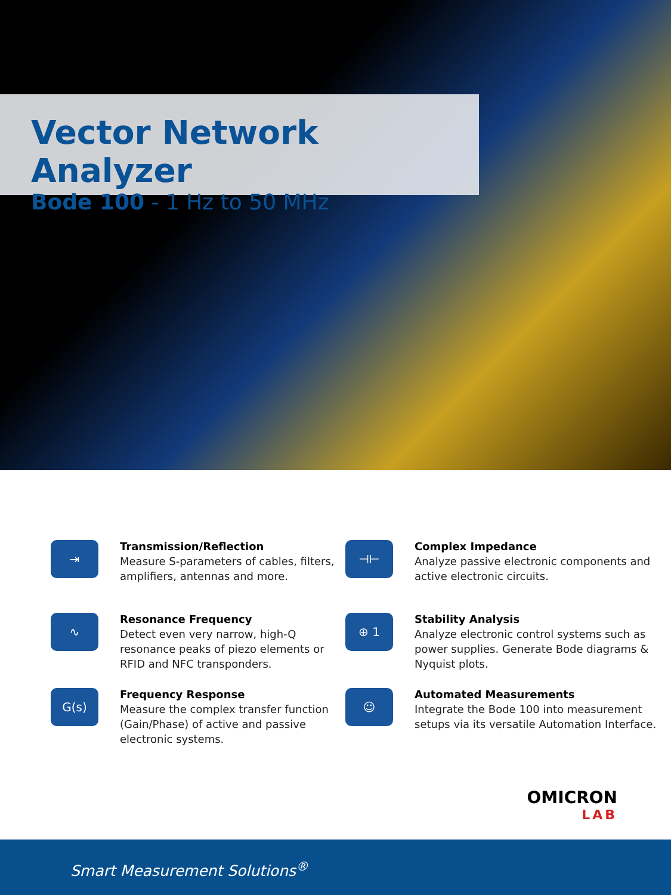Vector Network Analyzer
Bode 100 - 1 Hz to 50 MHz
⇥
Transmission/Reflection
Measure S-parameters of cables, filters, amplifiers, antennas and more.
∿
Resonance Frequency
Detect even very narrow, high-Q resonance peaks of piezo elements or RFID and NFC transponders.
G(s)
Frequency Response
Measure the complex transfer function (Gain/Phase) of active and passive electronic systems.
⊣⊢
Complex Impedance
Analyze passive electronic components and active electronic circuits.
⊕ 1
Stability Analysis
Analyze electronic control systems such as power supplies. Generate Bode diagrams & Nyquist plots.
☺
Automated Measurements
Integrate the Bode 100 into measurement setups via its versatile Automation Interface.
OMICRON
LAB
Smart Measurement Solutions<sup>®</sup>